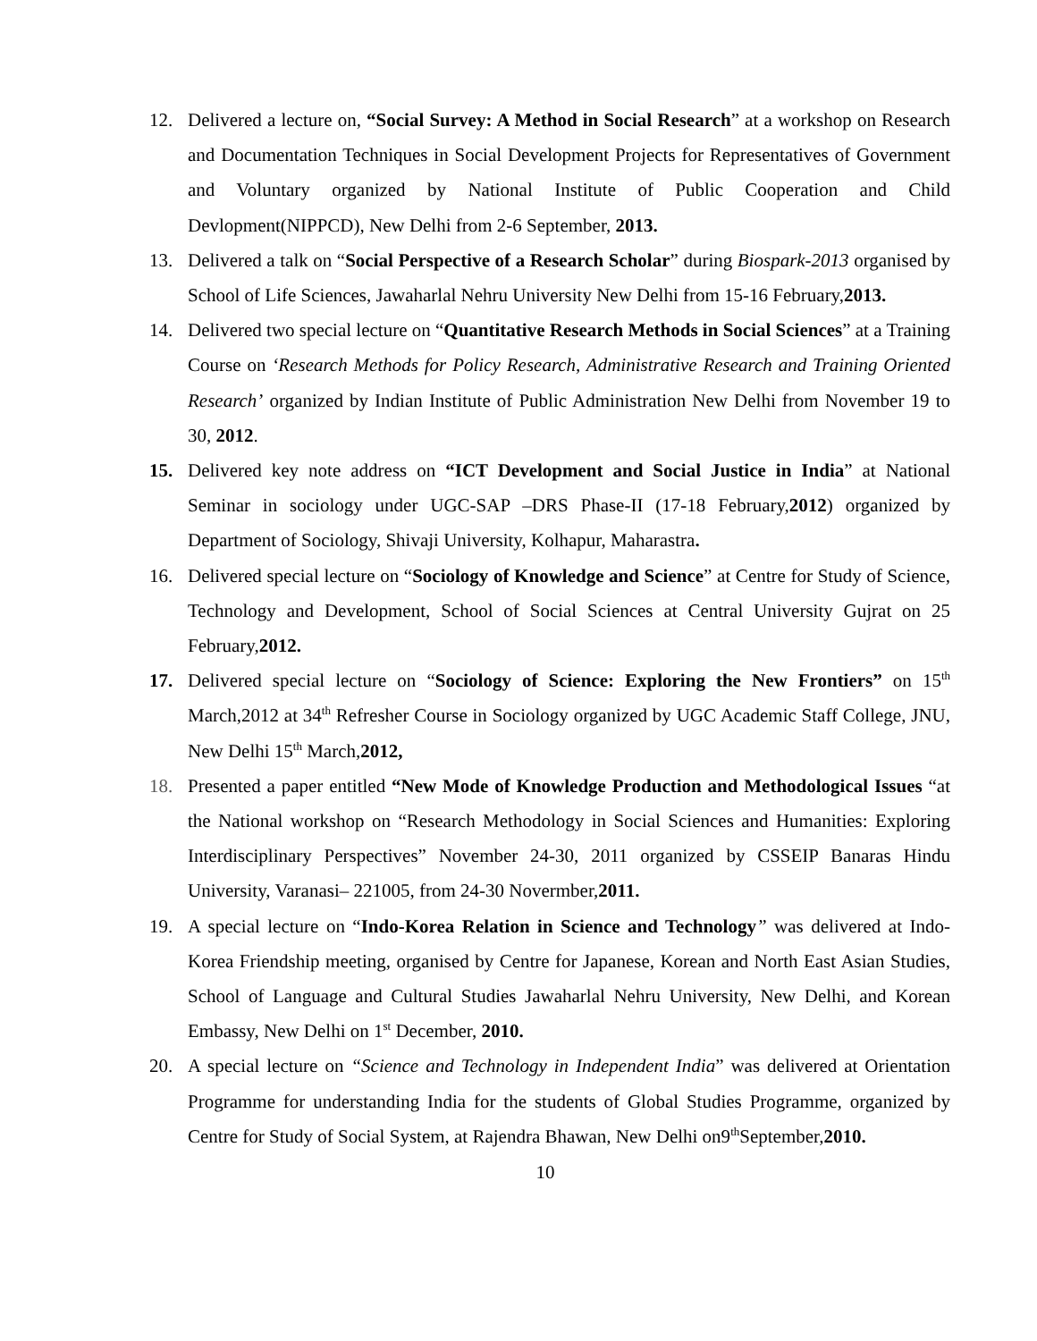12. Delivered a lecture on, “Social Survey: A Method in Social Research” at a workshop on Research and Documentation Techniques in Social Development Projects for Representatives of Government and Voluntary organized by National Institute of Public Cooperation and Child Devlopment(NIPPCD), New Delhi from 2-6 September, 2013.
13. Delivered a talk on “Social Perspective of a Research Scholar” during Biospark-2013 organised by School of Life Sciences, Jawaharlal Nehru University New Delhi from 15-16 February,2013.
14. Delivered two special lecture on “Quantitative Research Methods in Social Sciences” at a Training Course on ‘Research Methods for Policy Research, Administrative Research and Training Oriented Research’ organized by Indian Institute of Public Administration New Delhi from November 19 to 30, 2012.
15. Delivered key note address on “ICT Development and Social Justice in India” at National Seminar in sociology under UGC-SAP –DRS Phase-II (17-18 February,2012) organized by Department of Sociology, Shivaji University, Kolhapur, Maharastra.
16. Delivered special lecture on “Sociology of Knowledge and Science” at Centre for Study of Science, Technology and Development, School of Social Sciences at Central University Gujrat on 25 February,2012.
17. Delivered special lecture on “Sociology of Science: Exploring the New Frontiers” on 15<sup>th</sup> March,2012 at 34<sup>th</sup> Refresher Course in Sociology organized by UGC Academic Staff College, JNU, New Delhi 15<sup>th</sup> March,2012,
18. Presented a paper entitled “New Mode of Knowledge Production and Methodological Issues “at the National workshop on “Research Methodology in Social Sciences and Humanities: Exploring Interdisciplinary Perspectives” November 24-30, 2011 organized by CSSEIP Banaras Hindu University, Varanasi– 221005, from 24-30 Novermber,2011.
19. A special lecture on “Indo-Korea Relation in Science and Technology” was delivered at Indo- Korea Friendship meeting, organised by Centre for Japanese, Korean and North East Asian Studies, School of Language and Cultural Studies Jawaharlal Nehru University, New Delhi, and Korean Embassy, New Delhi on 1<sup>st</sup> December, 2010.
20. A special lecture on “Science and Technology in Independent India” was delivered at Orientation Programme for understanding India for the students of Global Studies Programme, organized by Centre for Study of Social System, at Rajendra Bhawan, New Delhi on9<sup>th</sup>September,2010.
10